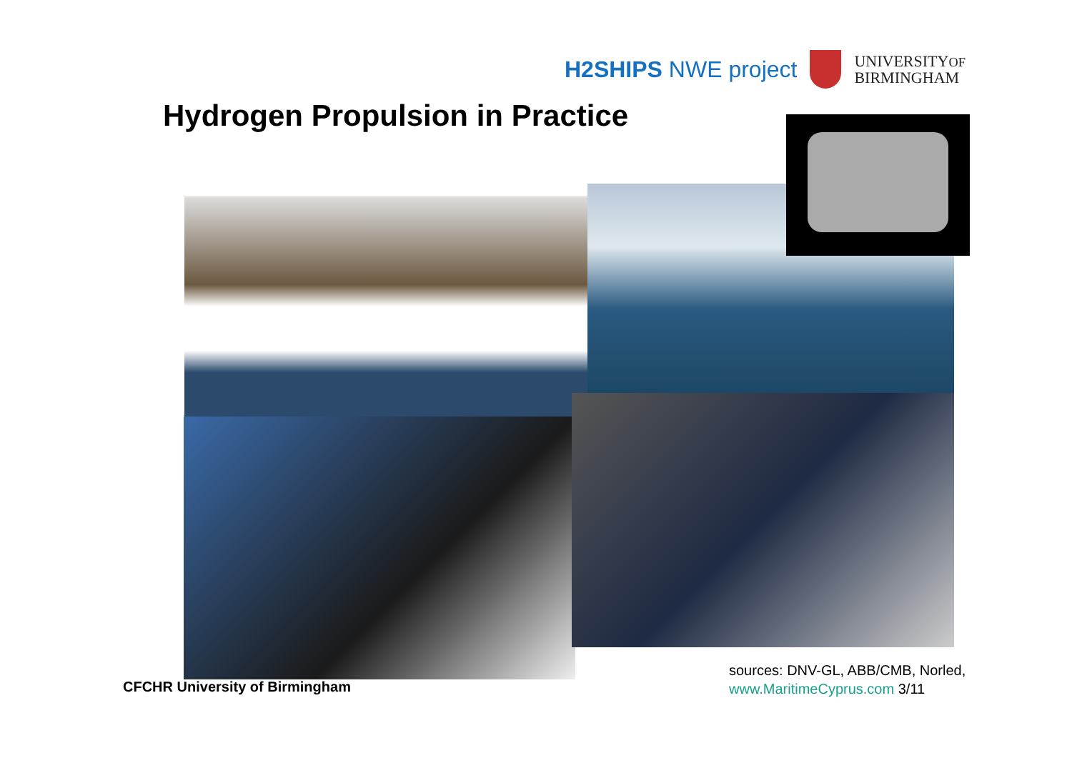H2SHIPS NWE project
UNIVERSITYOF
BIRMINGHAM
Hydrogen Propulsion in Practice
CFCHR University of Birmingham
sources: DNV-GL, ABB/CMB, Norled,
www.MaritimeCyprus.com 3/11